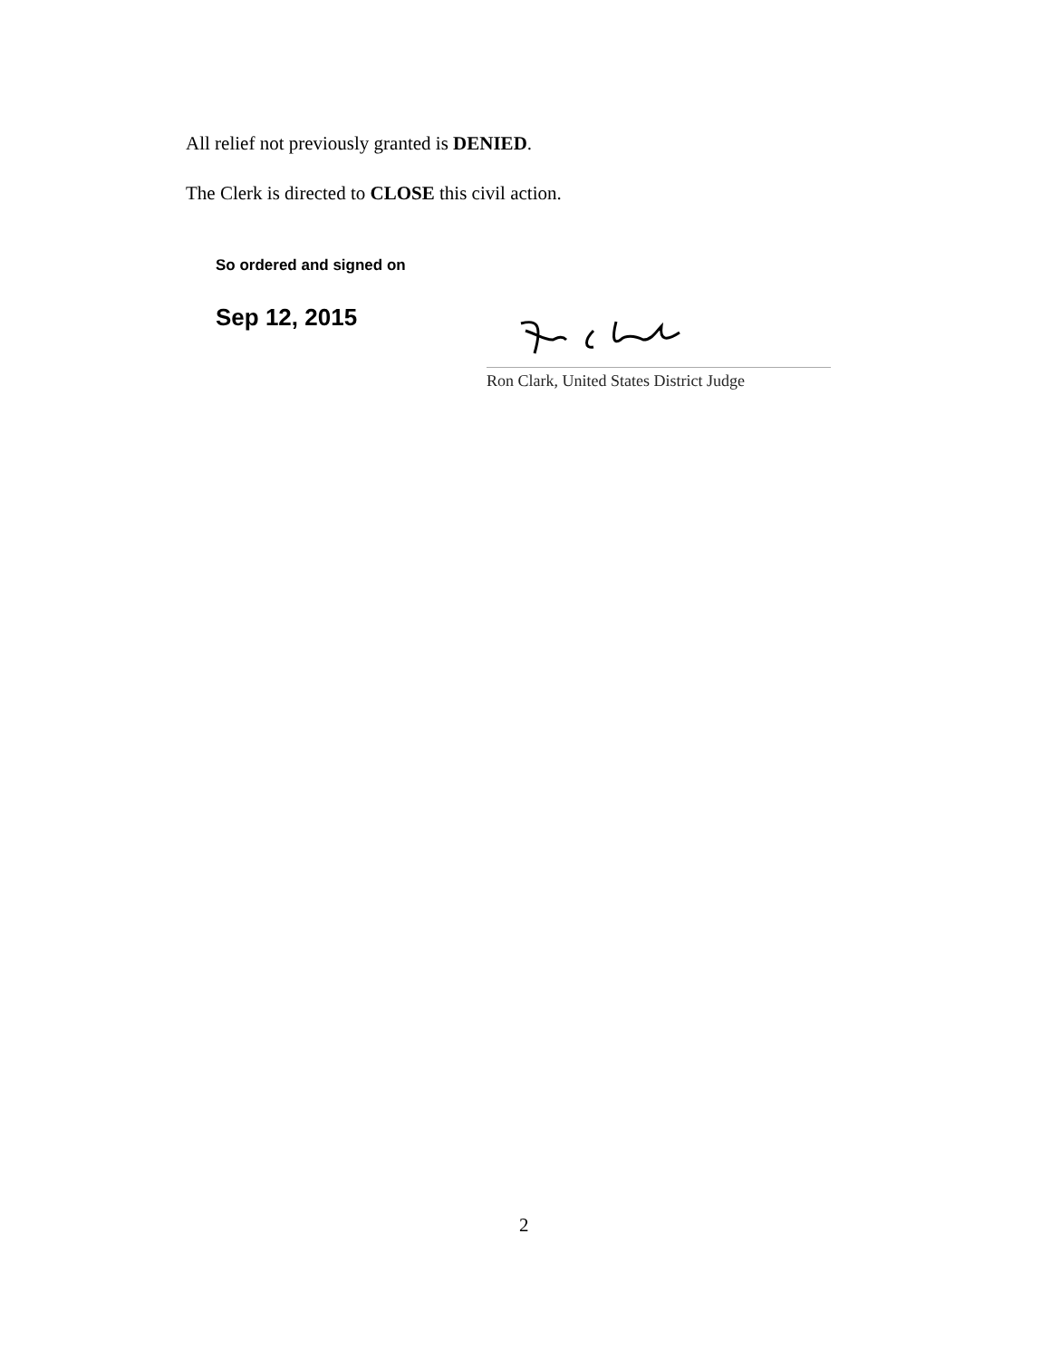All relief not previously granted is DENIED.
The Clerk is directed to CLOSE this civil action.
So ordered and signed on
Sep 12, 2015
Ron Clark, United States District Judge
2